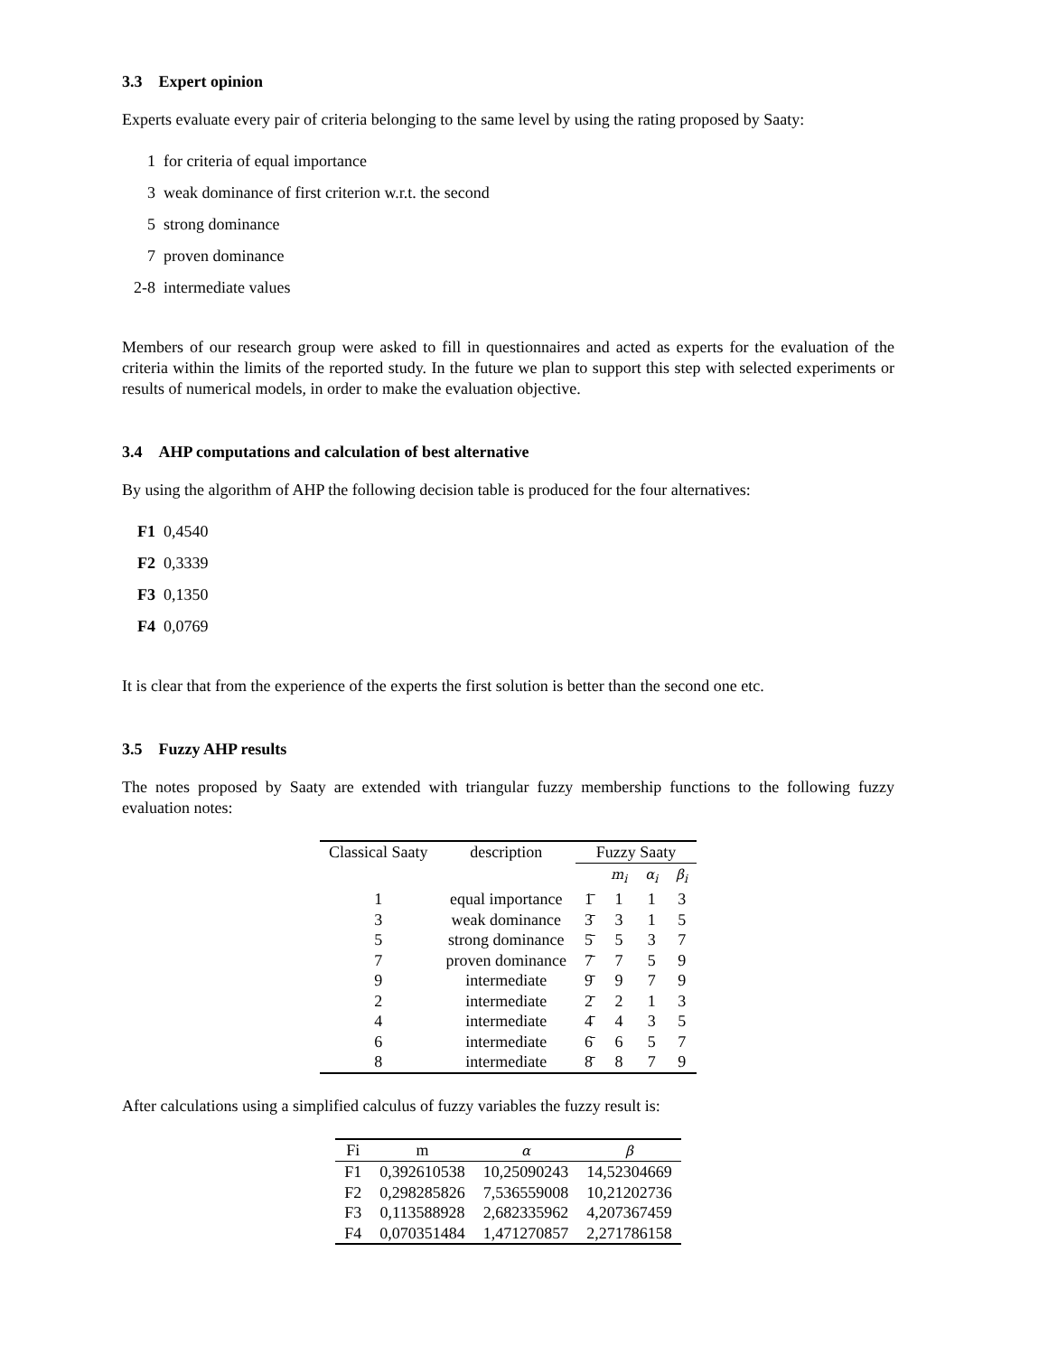3.3 Expert opinion
Experts evaluate every pair of criteria belonging to the same level by using the rating proposed by Saaty:
1 for criteria of equal importance
3 weak dominance of first criterion w.r.t. the second
5 strong dominance
7 proven dominance
2-8 intermediate values
Members of our research group were asked to fill in questionnaires and acted as experts for the evaluation of the criteria within the limits of the reported study. In the future we plan to support this step with selected experiments or results of numerical models, in order to make the evaluation objective.
3.4 AHP computations and calculation of best alternative
By using the algorithm of AHP the following decision table is produced for the four alternatives:
F1 0,4540
F2 0,3339
F3 0,1350
F4 0,0769
It is clear that from the experience of the experts the first solution is better than the second one etc.
3.5 Fuzzy AHP results
The notes proposed by Saaty are extended with triangular fuzzy membership functions to the following fuzzy evaluation notes:
| Classical Saaty | description | Fuzzy Saaty | | | |
| --- | --- | --- | --- | --- | --- |
| | | | m<sub>i</sub> | α<sub>i</sub> | β<sub>i</sub> |
| 1 | equal importance | 1̄ | 1 | 1 | 3 |
| 3 | weak dominance | 3̄ | 3 | 1 | 5 |
| 5 | strong dominance | 5̄ | 5 | 3 | 7 |
| 7 | proven dominance | 7̄ | 7 | 5 | 9 |
| 9 | intermediate | 9̄ | 9 | 7 | 9 |
| 2 | intermediate | 2̄ | 2 | 1 | 3 |
| 4 | intermediate | 4̄ | 4 | 3 | 5 |
| 6 | intermediate | 6̄ | 6 | 5 | 7 |
| 8 | intermediate | 8̄ | 8 | 7 | 9 |
After calculations using a simplified calculus of fuzzy variables the fuzzy result is:
| Fi | m | α | β |
| --- | --- | --- | --- |
| F1 | 0,392610538 | 10,25090243 | 14,52304669 |
| F2 | 0,298285826 | 7,536559008 | 10,21202736 |
| F3 | 0,113588928 | 2,682335962 | 4,207367459 |
| F4 | 0,070351484 | 1,471270857 | 2,271786158 |